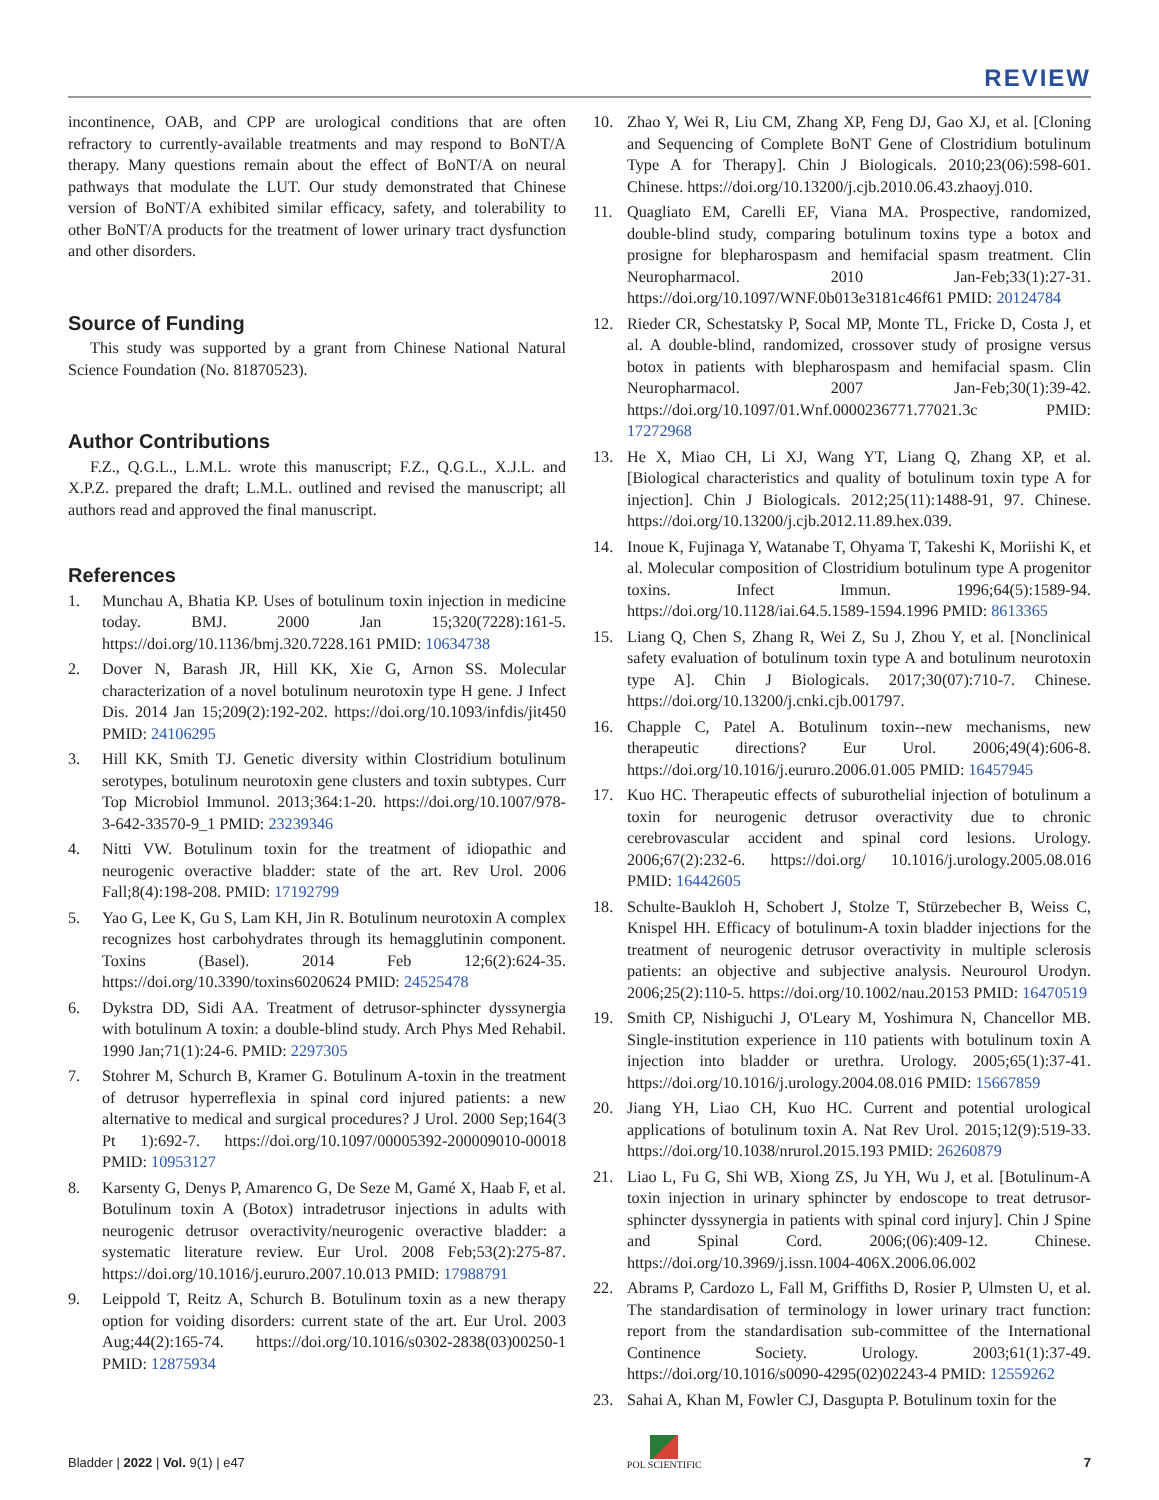REVIEW
incontinence, OAB, and CPP are urological conditions that are often refractory to currently-available treatments and may respond to BoNT/A therapy. Many questions remain about the effect of BoNT/A on neural pathways that modulate the LUT. Our study demonstrated that Chinese version of BoNT/A exhibited similar efficacy, safety, and tolerability to other BoNT/A products for the treatment of lower urinary tract dysfunction and other disorders.
Source of Funding
This study was supported by a grant from Chinese National Natural Science Foundation (No. 81870523).
Author Contributions
F.Z., Q.G.L., L.M.L. wrote this manuscript; F.Z., Q.G.L., X.J.L. and X.P.Z. prepared the draft; L.M.L. outlined and revised the manuscript; all authors read and approved the final manuscript.
References
1. Munchau A, Bhatia KP. Uses of botulinum toxin injection in medicine today. BMJ. 2000 Jan 15;320(7228):161-5. https://doi.org/10.1136/bmj.320.7228.161 PMID: 10634738
2. Dover N, Barash JR, Hill KK, Xie G, Arnon SS. Molecular characterization of a novel botulinum neurotoxin type H gene. J Infect Dis. 2014 Jan 15;209(2):192-202. https://doi.org/10.1093/infdis/jit450 PMID: 24106295
3. Hill KK, Smith TJ. Genetic diversity within Clostridium botulinum serotypes, botulinum neurotoxin gene clusters and toxin subtypes. Curr Top Microbiol Immunol. 2013;364:1-20. https://doi.org/10.1007/978-3-642-33570-9_1 PMID: 23239346
4. Nitti VW. Botulinum toxin for the treatment of idiopathic and neurogenic overactive bladder: state of the art. Rev Urol. 2006 Fall;8(4):198-208. PMID: 17192799
5. Yao G, Lee K, Gu S, Lam KH, Jin R. Botulinum neurotoxin A complex recognizes host carbohydrates through its hemagglutinin component. Toxins (Basel). 2014 Feb 12;6(2):624-35. https://doi.org/10.3390/toxins6020624 PMID: 24525478
6. Dykstra DD, Sidi AA. Treatment of detrusor-sphincter dyssynergia with botulinum A toxin: a double-blind study. Arch Phys Med Rehabil. 1990 Jan;71(1):24-6. PMID: 2297305
7. Stohrer M, Schurch B, Kramer G. Botulinum A-toxin in the treatment of detrusor hyperreflexia in spinal cord injured patients: a new alternative to medical and surgical procedures? J Urol. 2000 Sep;164(3 Pt 1):692-7. https://doi.org/10.1097/00005392-200009010-00018 PMID: 10953127
8. Karsenty G, Denys P, Amarenco G, De Seze M, Gamé X, Haab F, et al. Botulinum toxin A (Botox) intradetrusor injections in adults with neurogenic detrusor overactivity/neurogenic overactive bladder: a systematic literature review. Eur Urol. 2008 Feb;53(2):275-87. https://doi.org/10.1016/j.eururo.2007.10.013 PMID: 17988791
9. Leippold T, Reitz A, Schurch B. Botulinum toxin as a new therapy option for voiding disorders: current state of the art. Eur Urol. 2003 Aug;44(2):165-74. https://doi.org/10.1016/s0302-2838(03)00250-1 PMID: 12875934
10. Zhao Y, Wei R, Liu CM, Zhang XP, Feng DJ, Gao XJ, et al. [Cloning and Sequencing of Complete BoNT Gene of Clostridium botulinum Type A for Therapy]. Chin J Biologicals. 2010;23(06):598-601. Chinese. https://doi.org/10.13200/j.cjb.2010.06.43.zhaoyj.010.
11. Quagliato EM, Carelli EF, Viana MA. Prospective, randomized, double-blind study, comparing botulinum toxins type a botox and prosigne for blepharospasm and hemifacial spasm treatment. Clin Neuropharmacol. 2010 Jan-Feb;33(1):27-31. https://doi.org/10.1097/WNF.0b013e3181c46f61 PMID: 20124784
12. Rieder CR, Schestatsky P, Socal MP, Monte TL, Fricke D, Costa J, et al. A double-blind, randomized, crossover study of prosigne versus botox in patients with blepharospasm and hemifacial spasm. Clin Neuropharmacol. 2007 Jan-Feb;30(1):39-42. https://doi.org/10.1097/01.Wnf.0000236771.77021.3c PMID: 17272968
13. He X, Miao CH, Li XJ, Wang YT, Liang Q, Zhang XP, et al. [Biological characteristics and quality of botulinum toxin type A for injection]. Chin J Biologicals. 2012;25(11):1488-91, 97. Chinese. https://doi.org/10.13200/j.cjb.2012.11.89.hex.039.
14. Inoue K, Fujinaga Y, Watanabe T, Ohyama T, Takeshi K, Moriishi K, et al. Molecular composition of Clostridium botulinum type A progenitor toxins. Infect Immun. 1996;64(5):1589-94. https://doi.org/10.1128/iai.64.5.1589-1594.1996 PMID: 8613365
15. Liang Q, Chen S, Zhang R, Wei Z, Su J, Zhou Y, et al. [Nonclinical safety evaluation of botulinum toxin type A and botulinum neurotoxin type A]. Chin J Biologicals. 2017;30(07):710-7. Chinese. https://doi.org/10.13200/j.cnki.cjb.001797.
16. Chapple C, Patel A. Botulinum toxin--new mechanisms, new therapeutic directions? Eur Urol. 2006;49(4):606-8. https://doi.org/10.1016/j.eururo.2006.01.005 PMID: 16457945
17. Kuo HC. Therapeutic effects of suburothelial injection of botulinum a toxin for neurogenic detrusor overactivity due to chronic cerebrovascular accident and spinal cord lesions. Urology. 2006;67(2):232-6. https://doi.org/ 10.1016/j.urology.2005.08.016 PMID: 16442605
18. Schulte-Baukloh H, Schobert J, Stolze T, Stürzebecher B, Weiss C, Knispel HH. Efficacy of botulinum-A toxin bladder injections for the treatment of neurogenic detrusor overactivity in multiple sclerosis patients: an objective and subjective analysis. Neurourol Urodyn. 2006;25(2):110-5. https://doi.org/10.1002/nau.20153 PMID: 16470519
19. Smith CP, Nishiguchi J, O'Leary M, Yoshimura N, Chancellor MB. Single-institution experience in 110 patients with botulinum toxin A injection into bladder or urethra. Urology. 2005;65(1):37-41. https://doi.org/10.1016/j.urology.2004.08.016 PMID: 15667859
20. Jiang YH, Liao CH, Kuo HC. Current and potential urological applications of botulinum toxin A. Nat Rev Urol. 2015;12(9):519-33. https://doi.org/10.1038/nrurol.2015.193 PMID: 26260879
21. Liao L, Fu G, Shi WB, Xiong ZS, Ju YH, Wu J, et al. [Botulinum-A toxin injection in urinary sphincter by endoscope to treat detrusor-sphincter dyssynergia in patients with spinal cord injury]. Chin J Spine and Spinal Cord. 2006;(06):409-12. Chinese. https://doi.org/10.3969/j.issn.1004-406X.2006.06.002
22. Abrams P, Cardozo L, Fall M, Griffiths D, Rosier P, Ulmsten U, et al. The standardisation of terminology in lower urinary tract function: report from the standardisation sub-committee of the International Continence Society. Urology. 2003;61(1):37-49. https://doi.org/10.1016/s0090-4295(02)02243-4 PMID: 12559262
23. Sahai A, Khan M, Fowler CJ, Dasgupta P. Botulinum toxin for the
Bladder | 2022 | Vol. 9(1) | e47
POL SCIENTIFIC
7